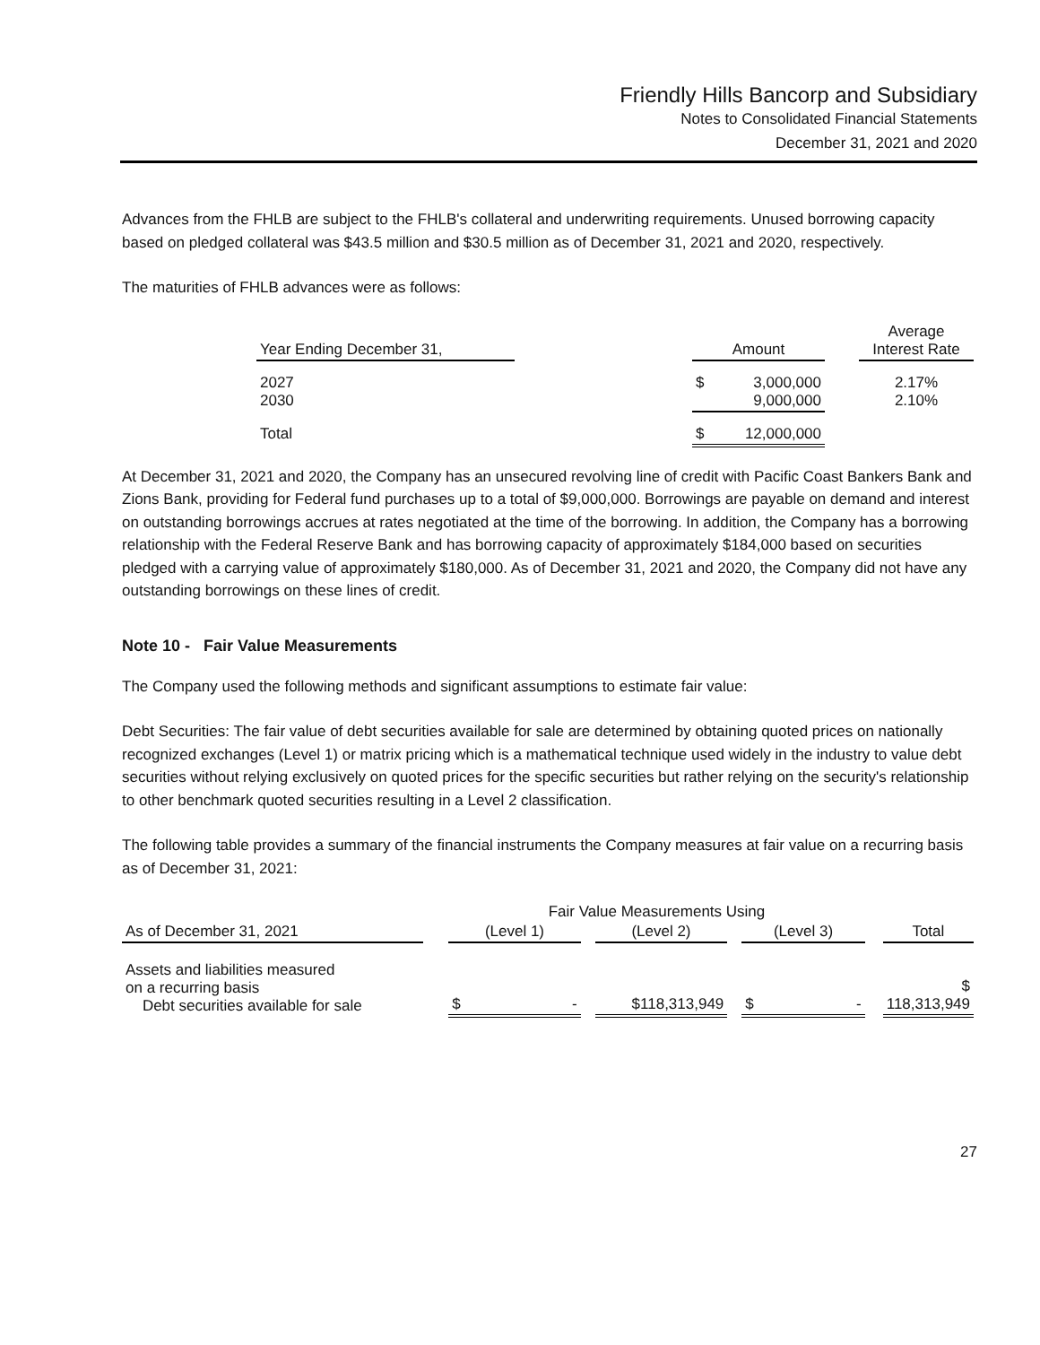Friendly Hills Bancorp and Subsidiary
Notes to Consolidated Financial Statements
December 31, 2021 and 2020
Advances from the FHLB are subject to the FHLB's collateral and underwriting requirements. Unused borrowing capacity based on pledged collateral was $43.5 million and $30.5 million as of December 31, 2021 and 2020, respectively.
The maturities of FHLB advances were as follows:
| Year Ending December 31, | | Amount | | Average Interest Rate |
| 2027 2030 | | $ 3,000,000 9,000,000 | | 2.17% 2.10% |
| Total | | $ 12,000,000 | | |
At December 31, 2021 and 2020, the Company has an unsecured revolving line of credit with Pacific Coast Bankers Bank and Zions Bank, providing for Federal fund purchases up to a total of $9,000,000. Borrowings are payable on demand and interest on outstanding borrowings accrues at rates negotiated at the time of the borrowing. In addition, the Company has a borrowing relationship with the Federal Reserve Bank and has borrowing capacity of approximately $184,000 based on securities pledged with a carrying value of approximately $180,000. As of December 31, 2021 and 2020, the Company did not have any outstanding borrowings on these lines of credit.
Note 10 - Fair Value Measurements
The Company used the following methods and significant assumptions to estimate fair value:
Debt Securities: The fair value of debt securities available for sale are determined by obtaining quoted prices on nationally recognized exchanges (Level 1) or matrix pricing which is a mathematical technique used widely in the industry to value debt securities without relying exclusively on quoted prices for the specific securities but rather relying on the security's relationship to other benchmark quoted securities resulting in a Level 2 classification.
The following table provides a summary of the financial instruments the Company measures at fair value on a recurring basis as of December 31, 2021:
| | | Fair Value Measurements Using | | | | | | |
| As of December 31, 2021 | | (Level 1) | | (Level 2) | | (Level 3) | | Total |
| Assets and liabilities measured on a recurring basis Debt securities available for sale | | $ - | | $118,313,949 | | $ - | | $ 118,313,949 |
27